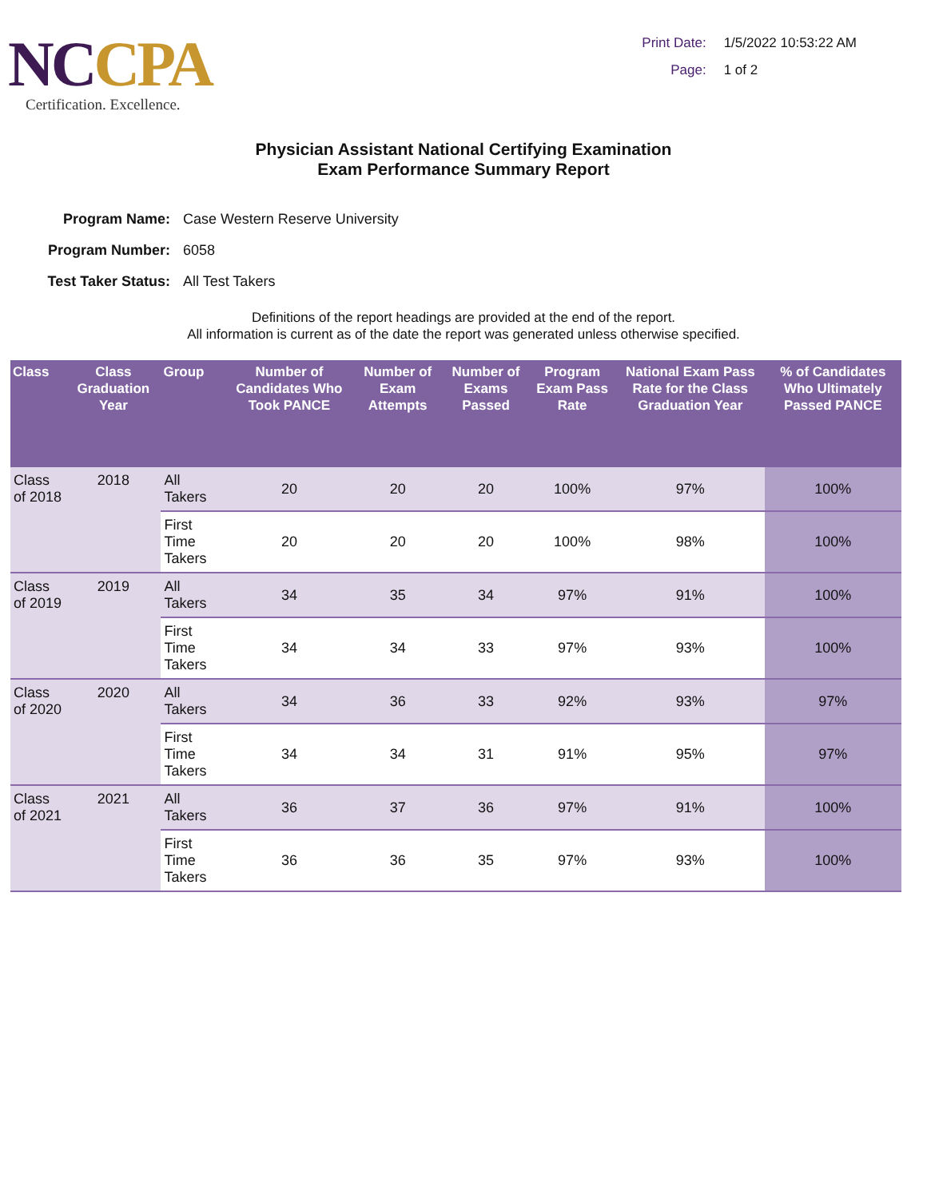NCCPA
Certification. Excellence.
Print Date: 1/5/2022 10:53:22 AM
Page: 1 of 2
Physician Assistant National Certifying Examination
Exam Performance Summary Report
Program Name: Case Western Reserve University
Program Number: 6058
Test Taker Status: All Test Takers
Definitions of the report headings are provided at the end of the report.
All information is current as of the date the report was generated unless otherwise specified.
| Class | Class Graduation Year | Group | Number of Candidates Who Took PANCE | Number of Exam Attempts | Number of Exams Passed | Program Exam Pass Rate | National Exam Pass Rate for the Class Graduation Year | % of Candidates Who Ultimately Passed PANCE |
| --- | --- | --- | --- | --- | --- | --- | --- | --- |
| Class of 2018 | 2018 | All Takers | 20 | 20 | 20 | 100% | 97% | 100% |
| | | First Time Takers | 20 | 20 | 20 | 100% | 98% | 100% |
| Class of 2019 | 2019 | All Takers | 34 | 35 | 34 | 97% | 91% | 100% |
| | | First Time Takers | 34 | 34 | 33 | 97% | 93% | 100% |
| Class of 2020 | 2020 | All Takers | 34 | 36 | 33 | 92% | 93% | 97% |
| | | First Time Takers | 34 | 34 | 31 | 91% | 95% | 97% |
| Class of 2021 | 2021 | All Takers | 36 | 37 | 36 | 97% | 91% | 100% |
| | | First Time Takers | 36 | 36 | 35 | 97% | 93% | 100% |